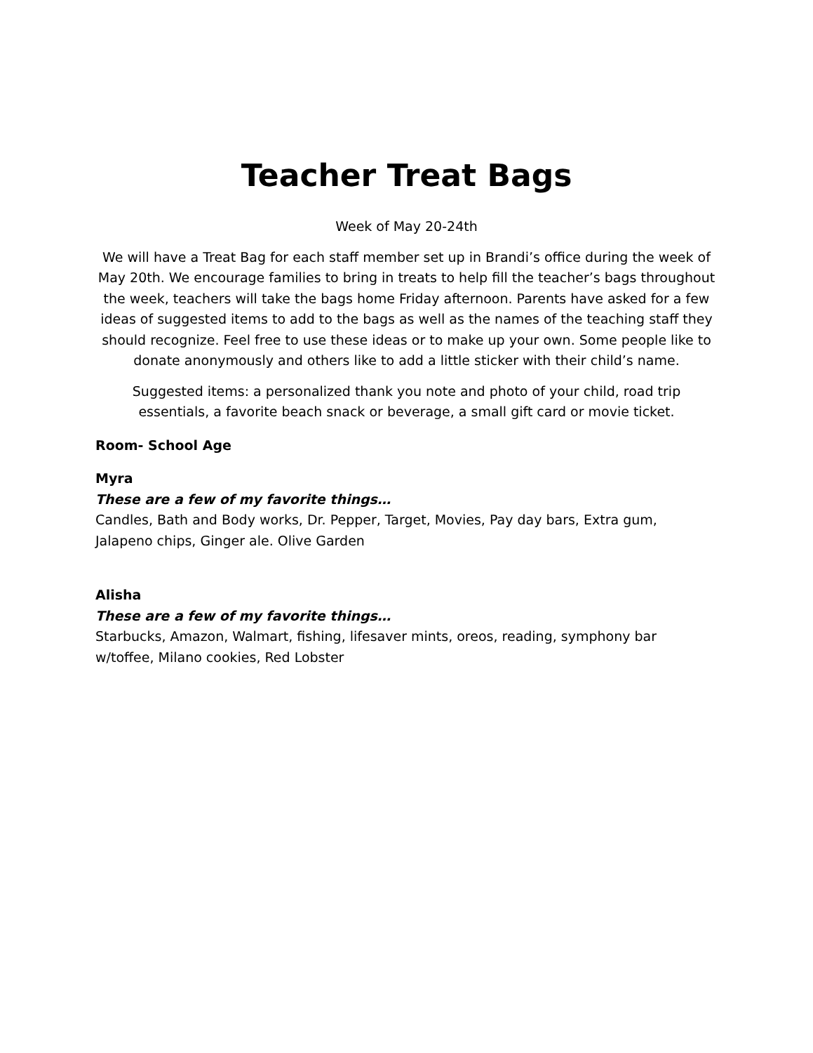Teacher Treat Bags
Week of May 20-24th
We will have a Treat Bag for each staff member set up in Brandi’s office during the week of May 20th. We encourage families to bring in treats to help fill the teacher’s bags throughout the week, teachers will take the bags home Friday afternoon. Parents have asked for a few ideas of suggested items to add to the bags as well as the names of the teaching staff they should recognize. Feel free to use these ideas or to make up your own. Some people like to donate anonymously and others like to add a little sticker with their child’s name.
Suggested items: a personalized thank you note and photo of your child, road trip essentials, a favorite beach snack or beverage, a small gift card or movie ticket.
Room- School Age
Myra
These are a few of my favorite things…
Candles, Bath and Body works, Dr. Pepper, Target, Movies, Pay day bars, Extra gum, Jalapeno chips, Ginger ale. Olive Garden
Alisha
These are a few of my favorite things…
Starbucks, Amazon, Walmart, fishing, lifesaver mints, oreos, reading, symphony bar w/toffee, Milano cookies, Red Lobster